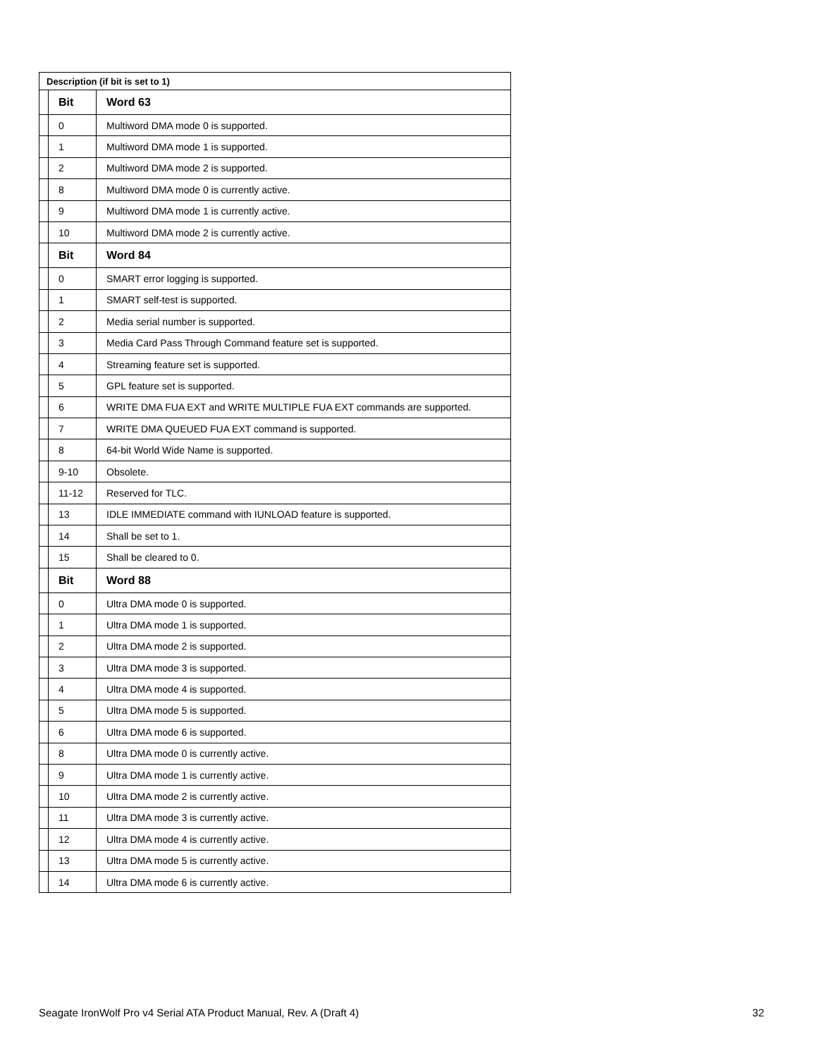| Description (if bit is set to 1) | | |
| --- | --- | --- |
| | Bit | Word 63 |
| | 0 | Multiword DMA mode 0 is supported. |
| | 1 | Multiword DMA mode 1 is supported. |
| | 2 | Multiword DMA mode 2 is supported. |
| | 8 | Multiword DMA mode 0 is currently active. |
| | 9 | Multiword DMA mode 1 is currently active. |
| | 10 | Multiword DMA mode 2 is currently active. |
| | Bit | Word 84 |
| | 0 | SMART error logging is supported. |
| | 1 | SMART self-test is supported. |
| | 2 | Media serial number is supported. |
| | 3 | Media Card Pass Through Command feature set is supported. |
| | 4 | Streaming feature set is supported. |
| | 5 | GPL feature set is supported. |
| | 6 | WRITE DMA FUA EXT and WRITE MULTIPLE FUA EXT commands are supported. |
| | 7 | WRITE DMA QUEUED FUA EXT command is supported. |
| | 8 | 64-bit World Wide Name is supported. |
| | 9-10 | Obsolete. |
| | 11-12 | Reserved for TLC. |
| | 13 | IDLE IMMEDIATE command with IUNLOAD feature is supported. |
| | 14 | Shall be set to 1. |
| | 15 | Shall be cleared to 0. |
| | Bit | Word 88 |
| | 0 | Ultra DMA mode 0 is supported. |
| | 1 | Ultra DMA mode 1 is supported. |
| | 2 | Ultra DMA mode 2 is supported. |
| | 3 | Ultra DMA mode 3 is supported. |
| | 4 | Ultra DMA mode 4 is supported. |
| | 5 | Ultra DMA mode 5 is supported. |
| | 6 | Ultra DMA mode 6 is supported. |
| | 8 | Ultra DMA mode 0 is currently active. |
| | 9 | Ultra DMA mode 1 is currently active. |
| | 10 | Ultra DMA mode 2 is currently active. |
| | 11 | Ultra DMA mode 3 is currently active. |
| | 12 | Ultra DMA mode 4 is currently active. |
| | 13 | Ultra DMA mode 5 is currently active. |
| | 14 | Ultra DMA mode 6 is currently active. |
Seagate IronWolf Pro v4 Serial ATA Product Manual, Rev. A (Draft 4) 32